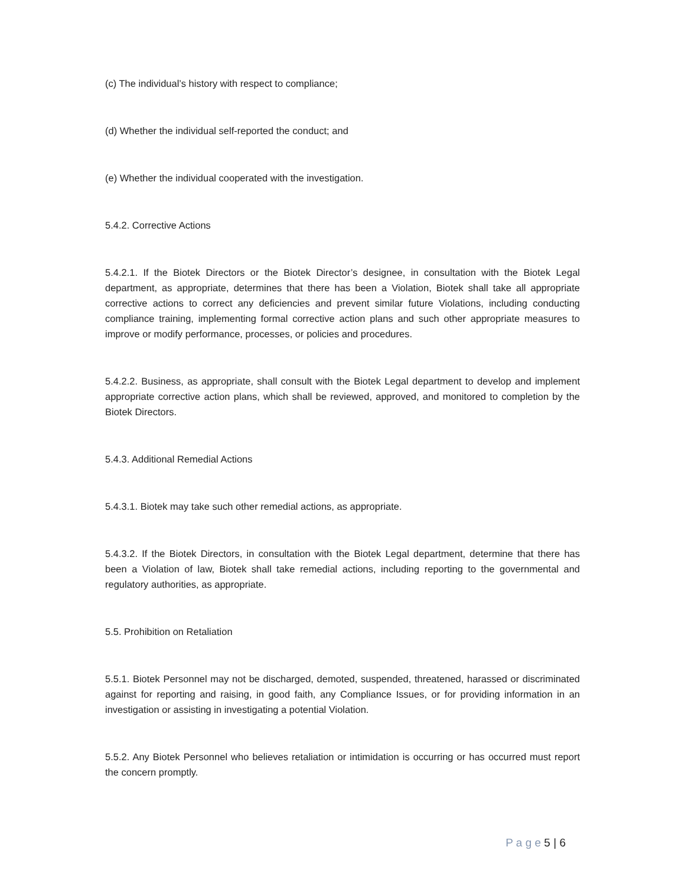(c) The individual’s history with respect to compliance;
(d) Whether the individual self-reported the conduct; and
(e) Whether the individual cooperated with the investigation.
5.4.2. Corrective Actions
5.4.2.1. If the Biotek Directors or the Biotek Director’s designee, in consultation with the Biotek Legal department, as appropriate, determines that there has been a Violation, Biotek shall take all appropriate corrective actions to correct any deficiencies and prevent similar future Violations, including conducting compliance training, implementing formal corrective action plans and such other appropriate measures to improve or modify performance, processes, or policies and procedures.
5.4.2.2. Business, as appropriate, shall consult with the Biotek Legal department to develop and implement appropriate corrective action plans, which shall be reviewed, approved, and monitored to completion by the Biotek Directors.
5.4.3. Additional Remedial Actions
5.4.3.1. Biotek may take such other remedial actions, as appropriate.
5.4.3.2. If the Biotek Directors, in consultation with the Biotek Legal department, determine that there has been a Violation of law, Biotek shall take remedial actions, including reporting to the governmental and regulatory authorities, as appropriate.
5.5. Prohibition on Retaliation
5.5.1. Biotek Personnel may not be discharged, demoted, suspended, threatened, harassed or discriminated against for reporting and raising, in good faith, any Compliance Issues, or for providing information in an investigation or assisting in investigating a potential Violation.
5.5.2. Any Biotek Personnel who believes retaliation or intimidation is occurring or has occurred must report the concern promptly.
P a g e 5 | 6